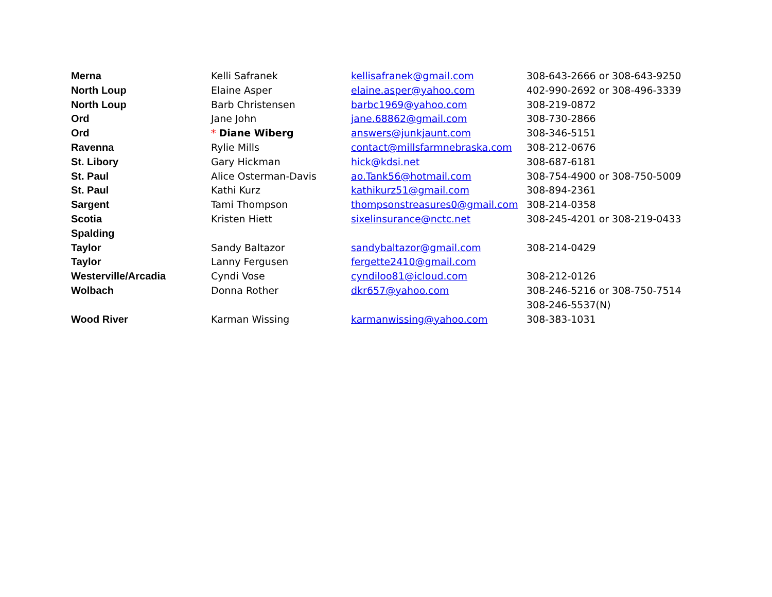| Merna | Kelli Safranek | kellisafranek@gmail.com | 308-643-2666 or 308-643-9250 |
| North Loup | Elaine Asper | elaine.asper@yahoo.com | 402-990-2692 or 308-496-3339 |
| North Loup | Barb Christensen | barbc1969@yahoo.com | 308-219-0872 |
| Ord | Jane John | jane.68862@gmail.com | 308-730-2866 |
| Ord | * Diane Wiberg | answers@junkjaunt.com | 308-346-5151 |
| Ravenna | Rylie Mills | contact@millsfarmnebraska.com | 308-212-0676 |
| St. Libory | Gary Hickman | hick@kdsi.net | 308-687-6181 |
| St. Paul | Alice Osterman-Davis | ao.Tank56@hotmail.com | 308-754-4900 or 308-750-5009 |
| St. Paul | Kathi Kurz | kathikurz51@gmail.com | 308-894-2361 |
| Sargent | Tami Thompson | thompsonstreasures0@gmail.com | 308-214-0358 |
| Scotia | Kristen Hiett | sixelinsurance@nctc.net | 308-245-4201 or 308-219-0433 |
| Spalding | | | |
| Taylor | Sandy Baltazor | sandybaltazor@gmail.com | 308-214-0429 |
| Taylor | Lanny Fergusen | fergette2410@gmail.com | |
| Westerville/Arcadia | Cyndi Vose | cyndiloo81@icloud.com | 308-212-0126 |
| Wolbach | Donna Rother | dkr657@yahoo.com | 308-246-5216 or 308-750-7514 |
| | | | 308-246-5537(N) |
| Wood River | Karman Wissing | karmanwissing@yahoo.com | 308-383-1031 |